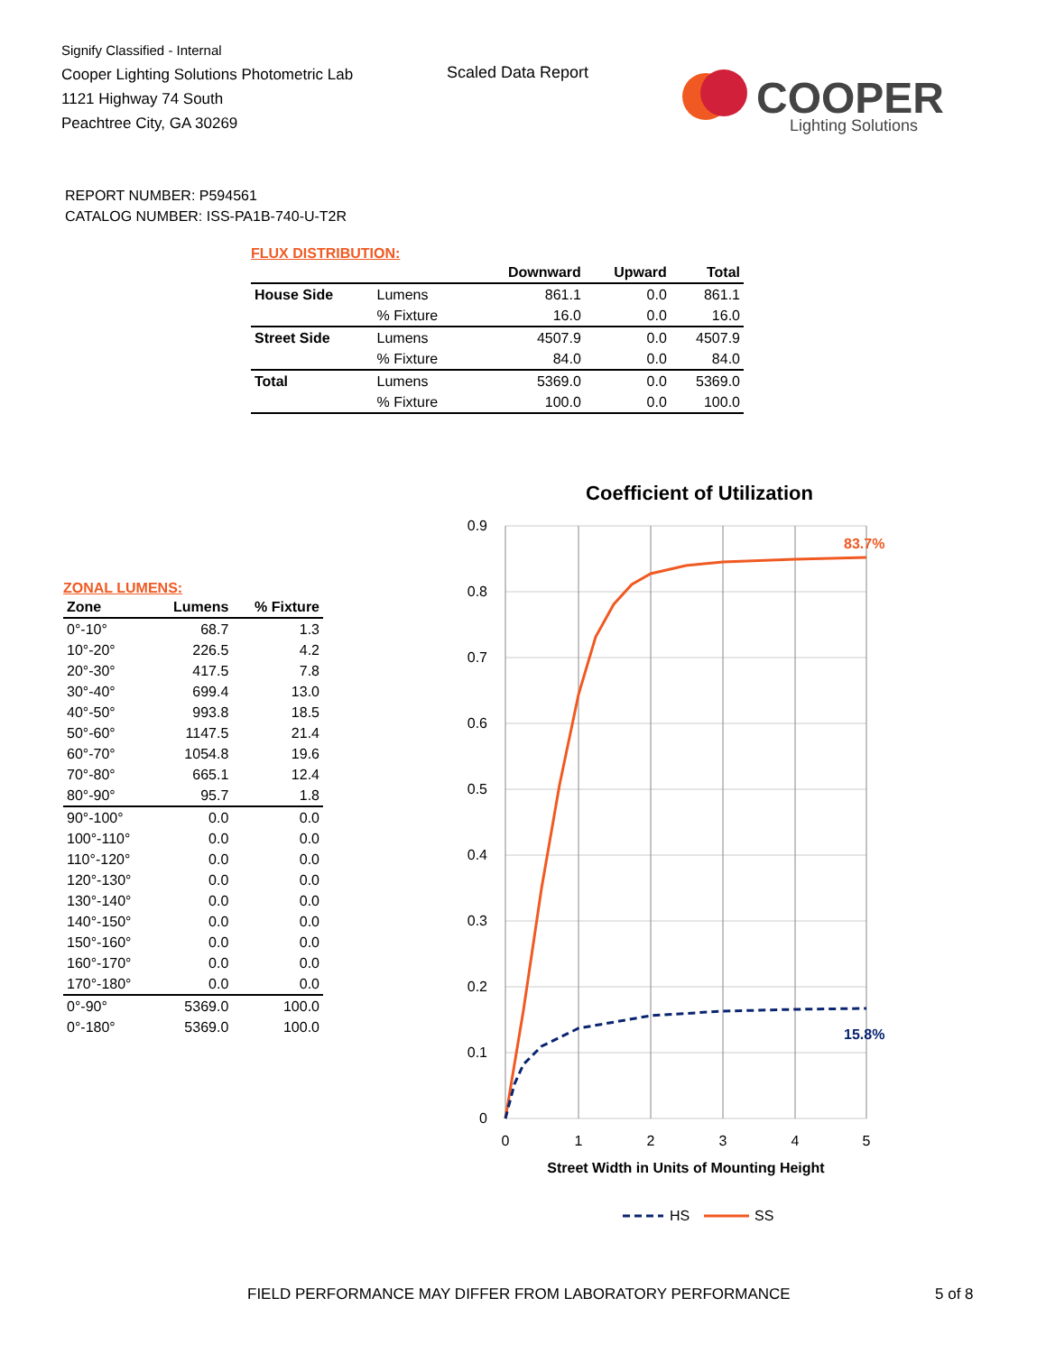Signify Classified - Internal
Cooper Lighting Solutions Photometric Lab
1121 Highway 74 South
Peachtree City, GA 30269
Scaled Data Report
COOPER
Lighting Solutions
REPORT NUMBER: P594561
CATALOG NUMBER: ISS-PA1B-740-U-T2R
FLUX DISTRIBUTION:
| | | Downward | Upward | Total |
| --- | --- | --- | --- | --- |
| House Side | Lumens | 861.1 | 0.0 | 861.1 |
| | % Fixture | 16.0 | 0.0 | 16.0 |
| Street Side | Lumens | 4507.9 | 0.0 | 4507.9 |
| | % Fixture | 84.0 | 0.0 | 84.0 |
| Total | Lumens | 5369.0 | 0.0 | 5369.0 |
| | % Fixture | 100.0 | 0.0 | 100.0 |
ZONAL LUMENS:
| Zone | Lumens | % Fixture |
| --- | --- | --- |
| 0°-10° | 68.7 | 1.3 |
| 10°-20° | 226.5 | 4.2 |
| 20°-30° | 417.5 | 7.8 |
| 30°-40° | 699.4 | 13.0 |
| 40°-50° | 993.8 | 18.5 |
| 50°-60° | 1147.5 | 21.4 |
| 60°-70° | 1054.8 | 19.6 |
| 70°-80° | 665.1 | 12.4 |
| 80°-90° | 95.7 | 1.8 |
| 90°-100° | 0.0 | 0.0 |
| 100°-110° | 0.0 | 0.0 |
| 110°-120° | 0.0 | 0.0 |
| 120°-130° | 0.0 | 0.0 |
| 130°-140° | 0.0 | 0.0 |
| 140°-150° | 0.0 | 0.0 |
| 150°-160° | 0.0 | 0.0 |
| 160°-170° | 0.0 | 0.0 |
| 170°-180° | 0.0 | 0.0 |
| 0°-90° | 5369.0 | 100.0 |
| 0°-180° | 5369.0 | 100.0 |
Coefficient of Utilization
0.9
0.8
0.7
0.6
0.5
0.4
0.3
0.2
0.1
0
0
1
2
3
4
5
Street Width in Units of Mounting Height
83.7%
15.8%
HS
SS
FIELD PERFORMANCE MAY DIFFER FROM LABORATORY PERFORMANCE
5 of 8